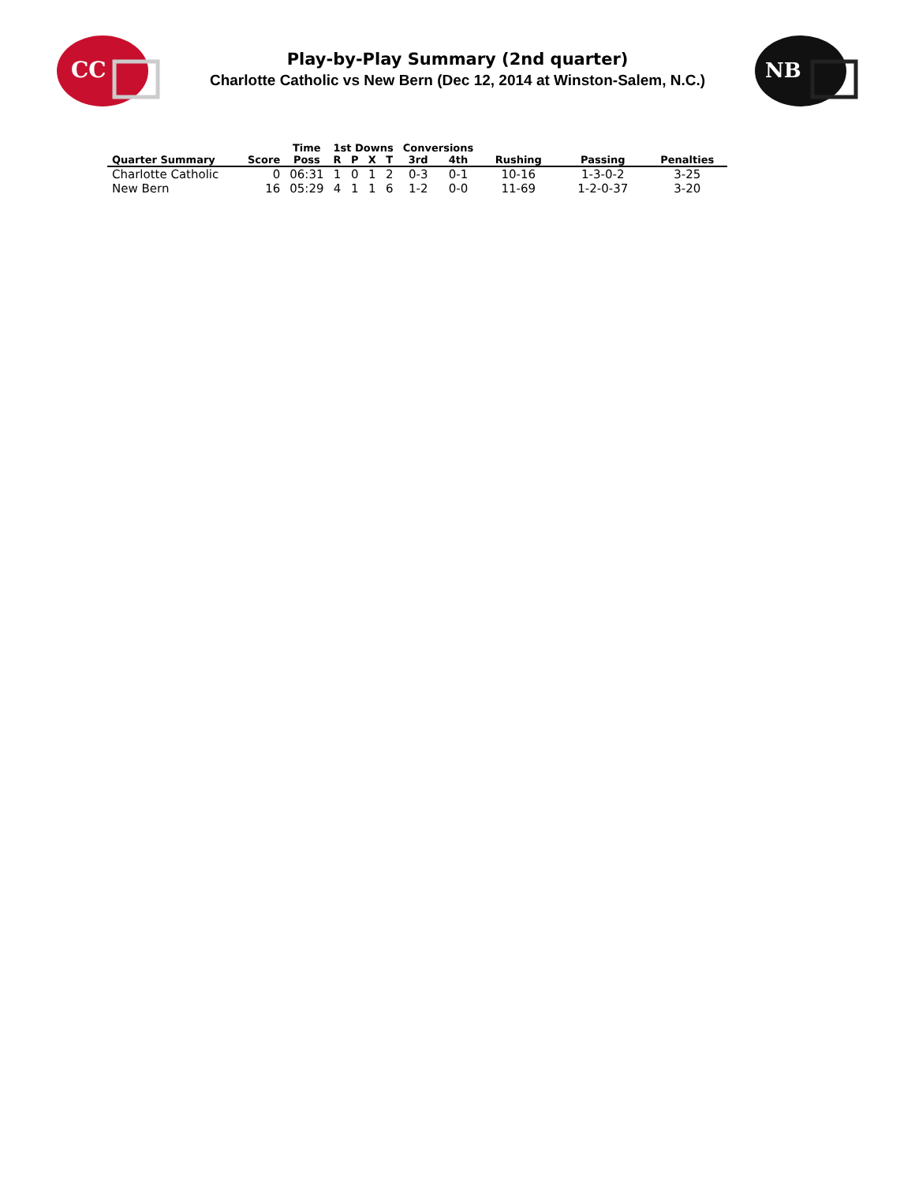CC
Play-by-Play Summary (2nd quarter)
Charlotte Catholic vs New Bern (Dec 12, 2014 at Winston-Salem, N.C.)
NB
| | | Time | 1st Downs | | | | Conversions | | | | |
| --- | --- | --- | --- | --- | --- | --- | --- | --- | --- | --- | --- |
| Quarter Summary | Score | Poss | R | P | X | T | 3rd | 4th | Rushing | Passing | Penalties |
| Charlotte Catholic | 0 | 06:31 | 1 | 0 | 1 | 2 | 0-3 | 0-1 | 10-16 | 1-3-0-2 | 3-25 |
| New Bern | 16 | 05:29 | 4 | 1 | 1 | 6 | 1-2 | 0-0 | 11-69 | 1-2-0-37 | 3-20 |